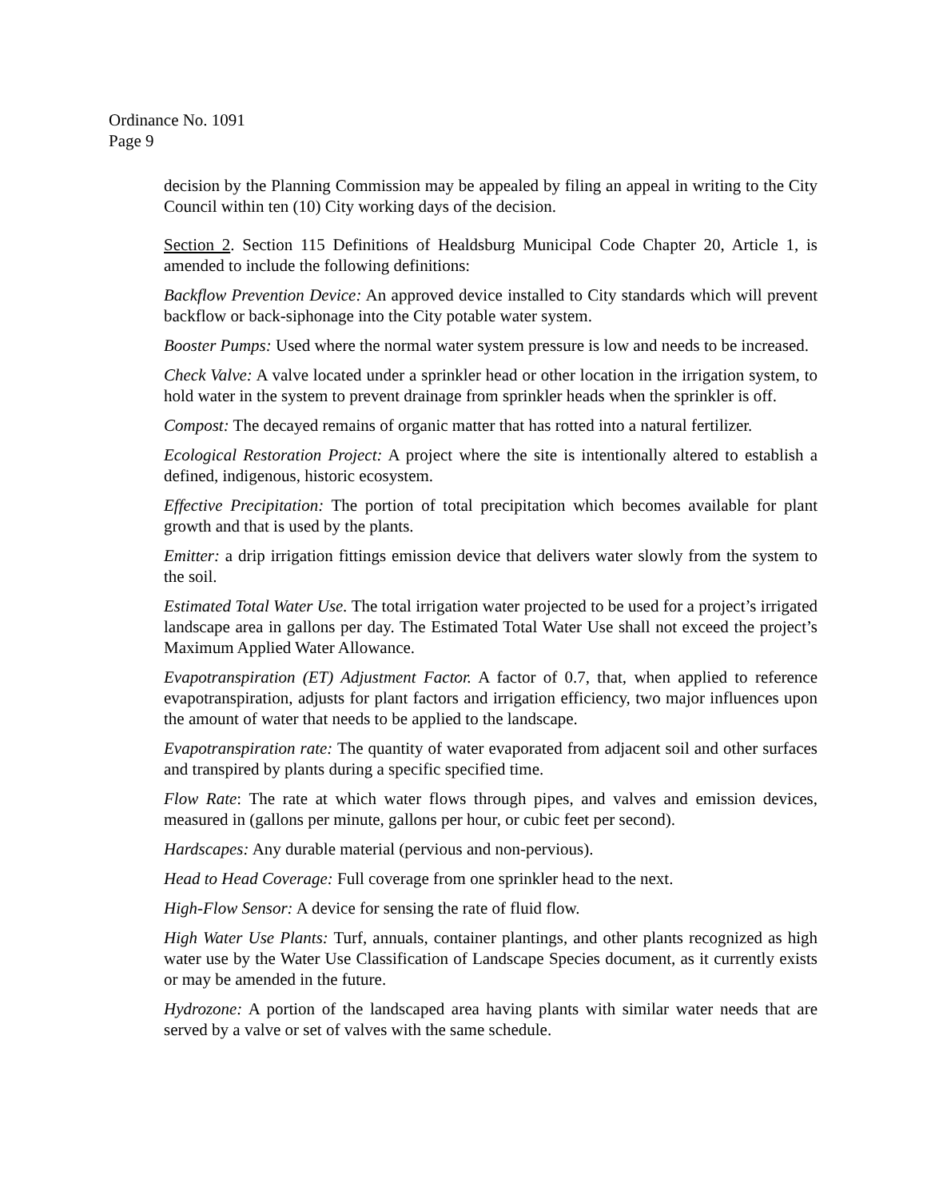Ordinance No. 1091
Page 9
decision by the Planning Commission may be appealed by filing an appeal in writing to the City Council within ten (10) City working days of the decision.
Section 2. Section 115 Definitions of Healdsburg Municipal Code Chapter 20, Article 1, is amended to include the following definitions:
Backflow Prevention Device: An approved device installed to City standards which will prevent backflow or back-siphonage into the City potable water system.
Booster Pumps: Used where the normal water system pressure is low and needs to be increased.
Check Valve: A valve located under a sprinkler head or other location in the irrigation system, to hold water in the system to prevent drainage from sprinkler heads when the sprinkler is off.
Compost: The decayed remains of organic matter that has rotted into a natural fertilizer.
Ecological Restoration Project: A project where the site is intentionally altered to establish a defined, indigenous, historic ecosystem.
Effective Precipitation: The portion of total precipitation which becomes available for plant growth and that is used by the plants.
Emitter: a drip irrigation fittings emission device that delivers water slowly from the system to the soil.
Estimated Total Water Use. The total irrigation water projected to be used for a project’s irrigated landscape area in gallons per day. The Estimated Total Water Use shall not exceed the project’s Maximum Applied Water Allowance.
Evapotranspiration (ET) Adjustment Factor. A factor of 0.7, that, when applied to reference evapotranspiration, adjusts for plant factors and irrigation efficiency, two major influences upon the amount of water that needs to be applied to the landscape.
Evapotranspiration rate: The quantity of water evaporated from adjacent soil and other surfaces and transpired by plants during a specific specified time.
Flow Rate: The rate at which water flows through pipes, and valves and emission devices, measured in (gallons per minute, gallons per hour, or cubic feet per second).
Hardscapes: Any durable material (pervious and non-pervious).
Head to Head Coverage: Full coverage from one sprinkler head to the next.
High-Flow Sensor: A device for sensing the rate of fluid flow.
High Water Use Plants: Turf, annuals, container plantings, and other plants recognized as high water use by the Water Use Classification of Landscape Species document, as it currently exists or may be amended in the future.
Hydrozone: A portion of the landscaped area having plants with similar water needs that are served by a valve or set of valves with the same schedule.